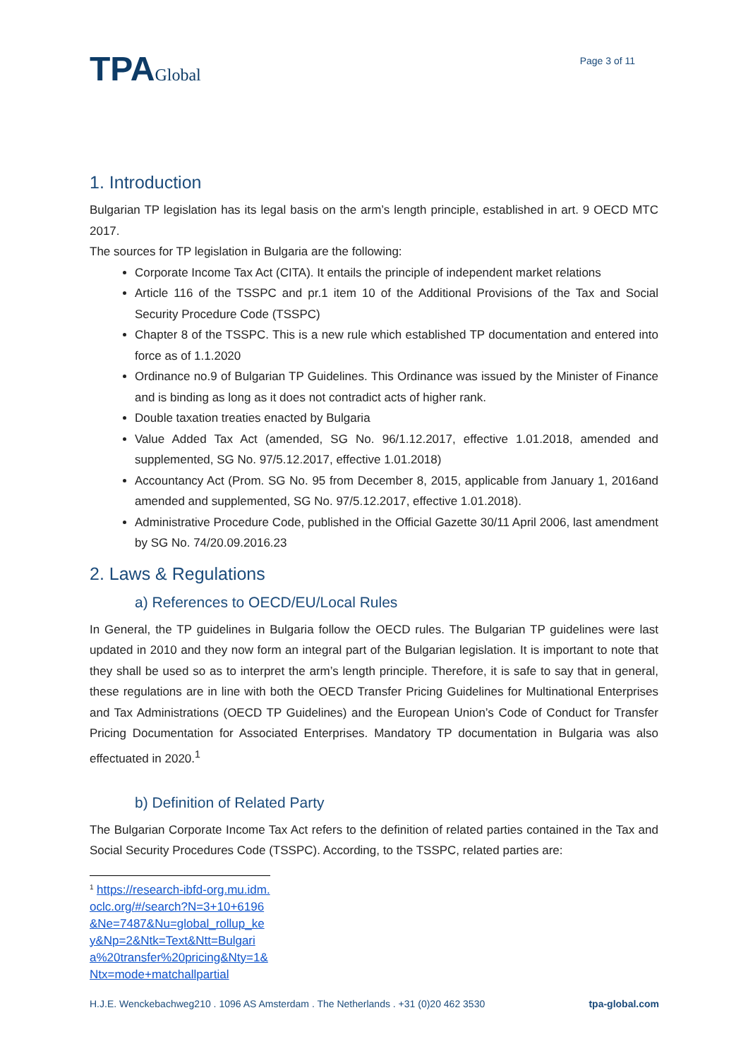TPAGlobal
Page 3 of 11
1. Introduction
Bulgarian TP legislation has its legal basis on the arm’s length principle, established in art. 9 OECD MTC 2017.
The sources for TP legislation in Bulgaria are the following:
Corporate Income Tax Act (CITA). It entails the principle of independent market relations
Article 116 of the TSSPC and pr.1 item 10 of the Additional Provisions of the Tax and Social Security Procedure Code (TSSPC)
Chapter 8 of the TSSPC. This is a new rule which established TP documentation and entered into force as of 1.1.2020
Ordinance no.9 of Bulgarian TP Guidelines. This Ordinance was issued by the Minister of Finance and is binding as long as it does not contradict acts of higher rank.
Double taxation treaties enacted by Bulgaria
Value Added Tax Act (amended, SG No. 96/1.12.2017, effective 1.01.2018, amended and supplemented, SG No. 97/5.12.2017, effective 1.01.2018)
Accountancy Act (Prom. SG No. 95 from December 8, 2015, applicable from January 1, 2016and amended and supplemented, SG No. 97/5.12.2017, effective 1.01.2018).
Administrative Procedure Code, published in the Official Gazette 30/11 April 2006, last amendment by SG No. 74/20.09.2016.23
2. Laws & Regulations
a) References to OECD/EU/Local Rules
In General, the TP guidelines in Bulgaria follow the OECD rules. The Bulgarian TP guidelines were last updated in 2010 and they now form an integral part of the Bulgarian legislation. It is important to note that they shall be used so as to interpret the arm’s length principle. Therefore, it is safe to say that in general, these regulations are in line with both the OECD Transfer Pricing Guidelines for Multinational Enterprises and Tax Administrations (OECD TP Guidelines) and the European Union’s Code of Conduct for Transfer Pricing Documentation for Associated Enterprises. Mandatory TP documentation in Bulgaria was also effectuated in 2020.<sup>1</sup>
b) Definition of Related Party
The Bulgarian Corporate Income Tax Act refers to the definition of related parties contained in the Tax and Social Security Procedures Code (TSSPC). According, to the TSSPC, related parties are:
<sup>1</sup> https://research-ibfd-org.mu.idm.oclc.org/#/search?N=3+10+6196&Ne=7487&Nu=global_rollup_key&Np=2&Ntk=Text&Ntt=Bulgaria%20transfer%20pricing&Nty=1&Ntx=mode+matchallpartial
H.J.E. Wenckebachweg210 . 1096 AS Amsterdam . The Netherlands . +31 (0)20 462 3530 tpa-global.com